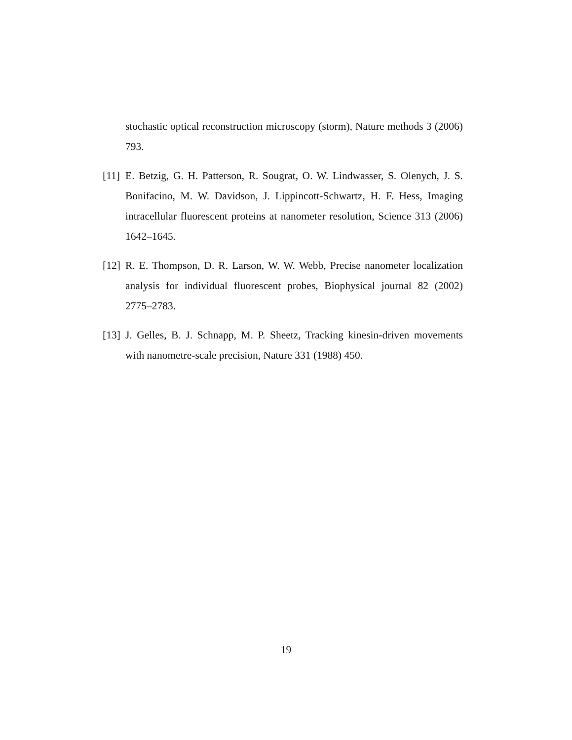stochastic optical reconstruction microscopy (storm), Nature methods 3 (2006) 793.
[11] E. Betzig, G. H. Patterson, R. Sougrat, O. W. Lindwasser, S. Olenych, J. S. Bonifacino, M. W. Davidson, J. Lippincott-Schwartz, H. F. Hess, Imaging intracellular fluorescent proteins at nanometer resolution, Science 313 (2006) 1642–1645.
[12] R. E. Thompson, D. R. Larson, W. W. Webb, Precise nanometer localization analysis for individual fluorescent probes, Biophysical journal 82 (2002) 2775–2783.
[13] J. Gelles, B. J. Schnapp, M. P. Sheetz, Tracking kinesin-driven movements with nanometre-scale precision, Nature 331 (1988) 450.
19